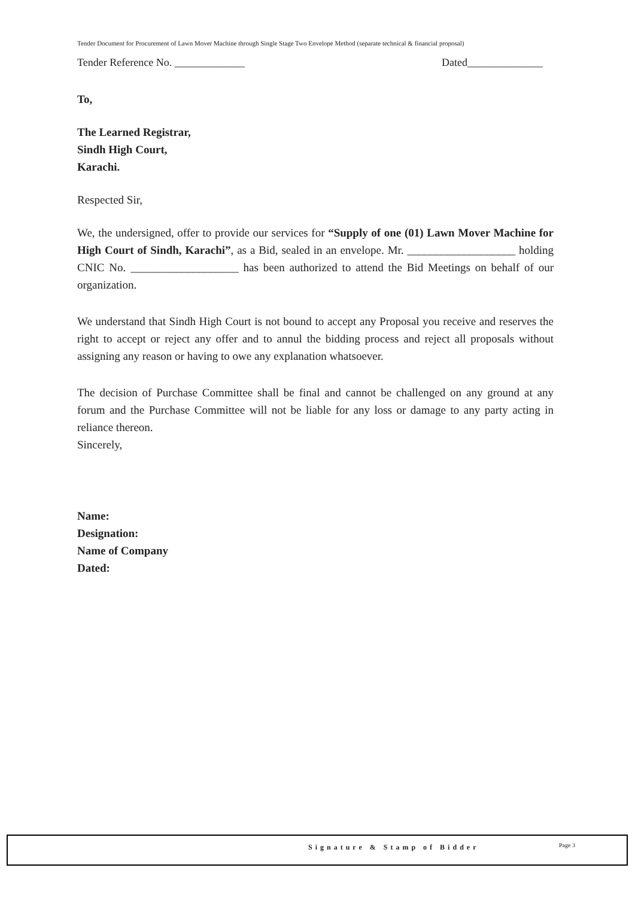Tender Document for Procurement of Lawn Mover Machine through Single Stage Two Envelope Method (separate technical & financial proposal)
Tender Reference No. _____________ Dated______________
To,
The Learned Registrar,
Sindh High Court,
Karachi.
Respected Sir,
We, the undersigned, offer to provide our services for “Supply of one (01) Lawn Mover Machine for High Court of Sindh, Karachi”, as a Bid, sealed in an envelope. Mr. ___________________ holding CNIC No. ___________________ has been authorized to attend the Bid Meetings on behalf of our organization.
We understand that Sindh High Court is not bound to accept any Proposal you receive and reserves the right to accept or reject any offer and to annul the bidding process and reject all proposals without assigning any reason or having to owe any explanation whatsoever.
The decision of Purchase Committee shall be final and cannot be challenged on any ground at any forum and the Purchase Committee will not be liable for any loss or damage to any party acting in reliance thereon.
Sincerely,
Name:
Designation:
Name of Company
Dated:
Signature & Stamp of Bidder Page 3